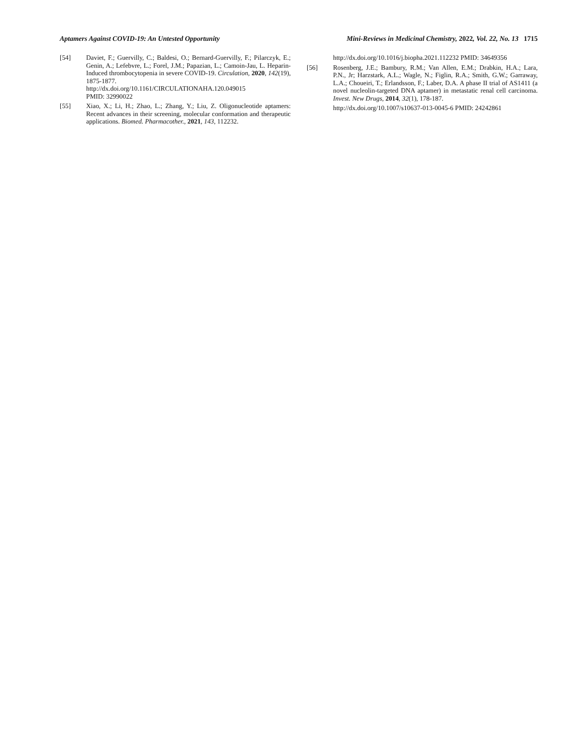Aptamers Against COVID-19: An Untested Opportunity Mini-Reviews in Medicinal Chemistry, 2022, Vol. 22, No. 13 1715
[54] Daviet, F.; Guervilly, C.; Baldesi, O.; Bernard-Guervilly, F.; Pilarczyk, E.; Genin, A.; Lefebvre, L.; Forel, J.M.; Papazian, L.; Camoin-Jau, L. Heparin-Induced thrombocytopenia in severe COVID-19. Circulation, 2020, 142(19), 1875-1877.
http://dx.doi.org/10.1161/CIRCULATIONAHA.120.049015
PMID: 32990022
[55] Xiao, X.; Li, H.; Zhao, L.; Zhang, Y.; Liu, Z. Oligonucleotide aptamers: Recent advances in their screening, molecular conformation and therapeutic applications. Biomed. Pharmacother., 2021, 143, 112232.
http://dx.doi.org/10.1016/j.biopha.2021.112232 PMID: 34649356
[56] Rosenberg, J.E.; Bambury, R.M.; Van Allen, E.M.; Drabkin, H.A.; Lara, P.N., Jr; Harzstark, A.L.; Wagle, N.; Figlin, R.A.; Smith, G.W.; Garraway, L.A.; Choueiri, T.; Erlandsson, F.; Laber, D.A. A phase II trial of AS1411 (a novel nucleolin-targeted DNA aptamer) in metastatic renal cell carcinoma. Invest. New Drugs, 2014, 32(1), 178-187.
http://dx.doi.org/10.1007/s10637-013-0045-6 PMID: 24242861